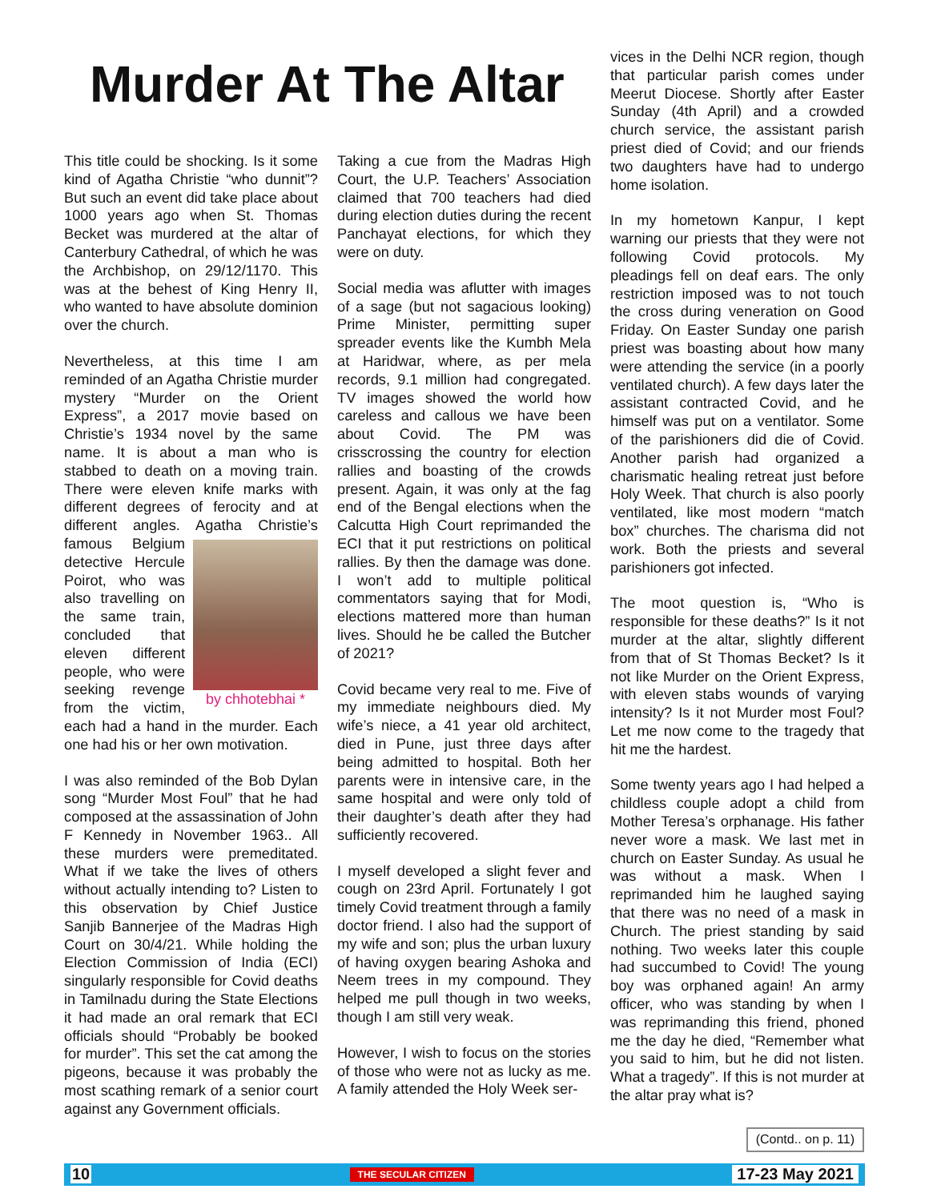Murder At The Altar
This title could be shocking. Is it some kind of Agatha Christie “who dunnit”? But such an event did take place about 1000 years ago when St. Thomas Becket was murdered at the altar of Canterbury Cathedral, of which he was the Archbishop, on 29/12/1170. This was at the behest of King Henry II, who wanted to have absolute dominion over the church.
Nevertheless, at this time I am reminded of an Agatha Christie murder mystery “Murder on the Orient Express”, a 2017 movie based on Christie’s 1934 novel by the same name. It is about a man who is stabbed to death on a moving train. There were eleven knife marks with different degrees of ferocity and at different angles. Agatha by chhotebhai * Christie’s famous Belgium detective Hercule Poirot, who was also travelling on the same train, concluded that eleven different people, who were seeking revenge from the victim, each had a hand in the murder. Each one had his or her own motivation.
I was also reminded of the Bob Dylan song “Murder Most Foul” that he had composed at the assassination of John F Kennedy in November 1963.. All these murders were premeditated. What if we take the lives of others without actually intending to? Listen to this observation by Chief Justice Sanjib Bannerjee of the Madras High Court on 30/4/21. While holding the Election Commission of India (ECI) singularly responsible for Covid deaths in Tamilnadu during the State Elections it had made an oral remark that ECI officials should “Probably be booked for murder”. This set the cat among the pigeons, because it was probably the most scathing remark of a senior court against any Government officials.
Taking a cue from the Madras High Court, the U.P. Teachers’ Association claimed that 700 teachers had died during election duties during the recent Panchayat elections, for which they were on duty.
Social media was aflutter with images of a sage (but not sagacious looking) Prime Minister, permitting super spreader events like the Kumbh Mela at Haridwar, where, as per mela records, 9.1 million had congregated. TV images showed the world how careless and callous we have been about Covid. The PM was crisscrossing the country for election rallies and boasting of the crowds present. Again, it was only at the fag end of the Bengal elections when the Calcutta High Court reprimanded the ECI that it put restrictions on political rallies. By then the damage was done. I won’t add to multiple political commentators saying that for Modi, elections mattered more than human lives. Should he be called the Butcher of 2021?
Covid became very real to me. Five of my immediate neighbours died. My wife’s niece, a 41 year old architect, died in Pune, just three days after being admitted to hospital. Both her parents were in intensive care, in the same hospital and were only told of their daughter’s death after they had sufficiently recovered.
I myself developed a slight fever and cough on 23rd April. Fortunately I got timely Covid treatment through a family doctor friend. I also had the support of my wife and son; plus the urban luxury of having oxygen bearing Ashoka and Neem trees in my compound. They helped me pull though in two weeks, though I am still very weak.
However, I wish to focus on the stories of those who were not as lucky as me. A family attended the Holy Week ser-
vices in the Delhi NCR region, though that particular parish comes under Meerut Diocese. Shortly after Easter Sunday (4th April) and a crowded church service, the assistant parish priest died of Covid; and our friends two daughters have had to undergo home isolation.
In my hometown Kanpur, I kept warning our priests that they were not following Covid protocols. My pleadings fell on deaf ears. The only restriction imposed was to not touch the cross during veneration on Good Friday. On Easter Sunday one parish priest was boasting about how many were attending the service (in a poorly ventilated church). A few days later the assistant contracted Covid, and he himself was put on a ventilator. Some of the parishioners did die of Covid. Another parish had organized a charismatic healing retreat just before Holy Week. That church is also poorly ventilated, like most modern “match box” churches. The charisma did not work. Both the priests and several parishioners got infected.
The moot question is, “Who is responsible for these deaths?” Is it not murder at the altar, slightly different from that of St Thomas Becket? Is it not like Murder on the Orient Express, with eleven stabs wounds of varying intensity? Is it not Murder most Foul? Let me now come to the tragedy that hit me the hardest.
Some twenty years ago I had helped a childless couple adopt a child from Mother Teresa’s orphanage. His father never wore a mask. We last met in church on Easter Sunday. As usual he was without a mask. When I reprimanded him he laughed saying that there was no need of a mask in Church. The priest standing by said nothing. Two weeks later this couple had succumbed to Covid! The young boy was orphaned again! An army officer, who was standing by when I was reprimanding this friend, phoned me the day he died, “Remember what you said to him, but he did not listen. What a tragedy”. If this is not murder at the altar pray what is?
(Contd.. on p. 11)
10 THE SECULAR CITIZEN 17-23 May 2021